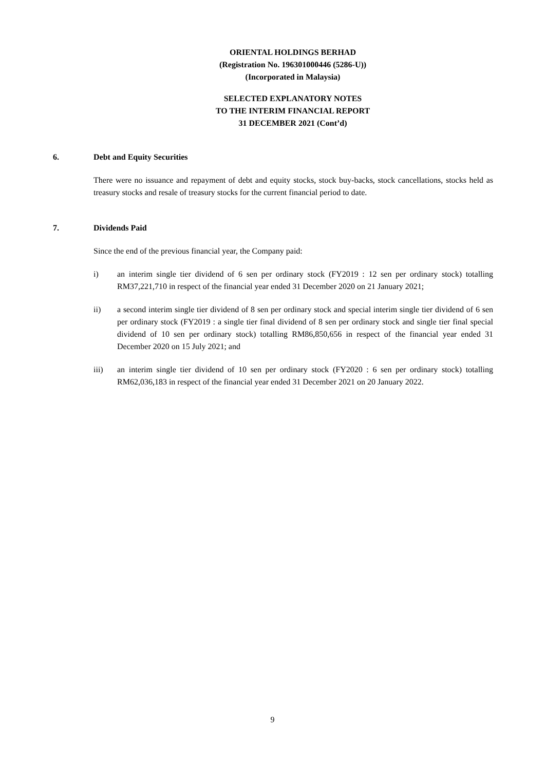ORIENTAL HOLDINGS BERHAD
(Registration No. 196301000446 (5286-U))
(Incorporated in Malaysia)
SELECTED EXPLANATORY NOTES
TO THE INTERIM FINANCIAL REPORT
31 DECEMBER 2021 (Cont’d)
6. Debt and Equity Securities
There were no issuance and repayment of debt and equity stocks, stock buy-backs, stock cancellations, stocks held as treasury stocks and resale of treasury stocks for the current financial period to date.
7. Dividends Paid
Since the end of the previous financial year, the Company paid:
i) an interim single tier dividend of 6 sen per ordinary stock (FY2019 : 12 sen per ordinary stock) totalling RM37,221,710 in respect of the financial year ended 31 December 2020 on 21 January 2021;
ii) a second interim single tier dividend of 8 sen per ordinary stock and special interim single tier dividend of 6 sen per ordinary stock (FY2019 : a single tier final dividend of 8 sen per ordinary stock and single tier final special dividend of 10 sen per ordinary stock) totalling RM86,850,656 in respect of the financial year ended 31 December 2020 on 15 July 2021; and
iii) an interim single tier dividend of 10 sen per ordinary stock (FY2020 : 6 sen per ordinary stock) totalling RM62,036,183 in respect of the financial year ended 31 December 2021 on 20 January 2022.
9